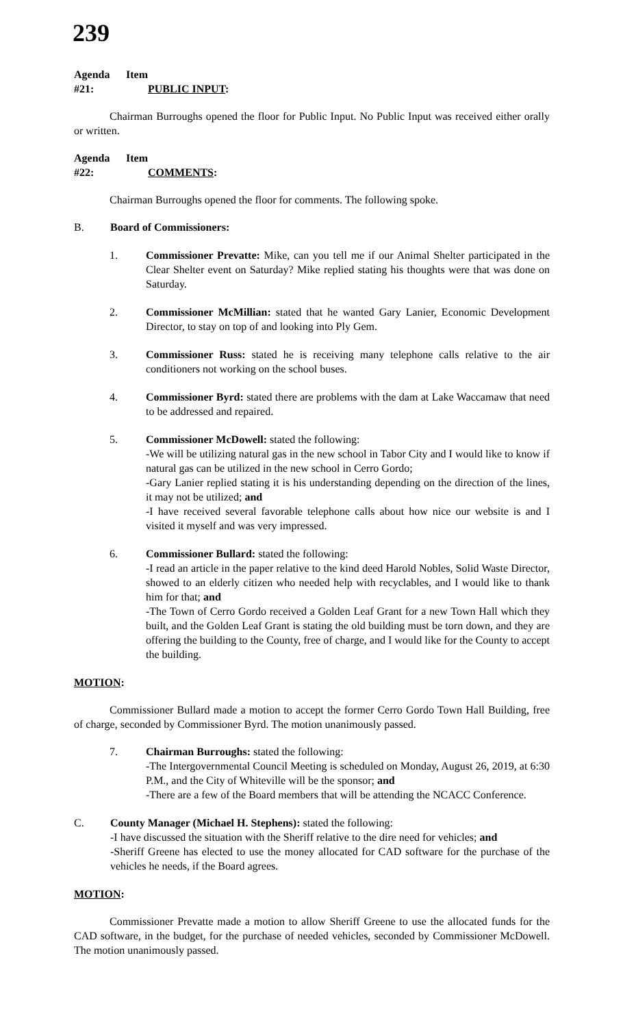239
Agenda Item #21: PUBLIC INPUT:
Chairman Burroughs opened the floor for Public Input. No Public Input was received either orally or written.
Agenda Item #22: COMMENTS:
Chairman Burroughs opened the floor for comments. The following spoke.
B. Board of Commissioners:
1. Commissioner Prevatte: Mike, can you tell me if our Animal Shelter participated in the Clear Shelter event on Saturday? Mike replied stating his thoughts were that was done on Saturday.
2. Commissioner McMillian: stated that he wanted Gary Lanier, Economic Development Director, to stay on top of and looking into Ply Gem.
3. Commissioner Russ: stated he is receiving many telephone calls relative to the air conditioners not working on the school buses.
4. Commissioner Byrd: stated there are problems with the dam at Lake Waccamaw that need to be addressed and repaired.
5. Commissioner McDowell: stated the following:
-We will be utilizing natural gas in the new school in Tabor City and I would like to know if natural gas can be utilized in the new school in Cerro Gordo;
-Gary Lanier replied stating it is his understanding depending on the direction of the lines, it may not be utilized; and
-I have received several favorable telephone calls about how nice our website is and I visited it myself and was very impressed.
6. Commissioner Bullard: stated the following:
-I read an article in the paper relative to the kind deed Harold Nobles, Solid Waste Director, showed to an elderly citizen who needed help with recyclables, and I would like to thank him for that; and
-The Town of Cerro Gordo received a Golden Leaf Grant for a new Town Hall which they built, and the Golden Leaf Grant is stating the old building must be torn down, and they are offering the building to the County, free of charge, and I would like for the County to accept the building.
MOTION:
Commissioner Bullard made a motion to accept the former Cerro Gordo Town Hall Building, free of charge, seconded by Commissioner Byrd. The motion unanimously passed.
7. Chairman Burroughs: stated the following:
-The Intergovernmental Council Meeting is scheduled on Monday, August 26, 2019, at 6:30 P.M., and the City of Whiteville will be the sponsor; and
-There are a few of the Board members that will be attending the NCACC Conference.
C. County Manager (Michael H. Stephens): stated the following:
-I have discussed the situation with the Sheriff relative to the dire need for vehicles; and
-Sheriff Greene has elected to use the money allocated for CAD software for the purchase of the vehicles he needs, if the Board agrees.
MOTION:
Commissioner Prevatte made a motion to allow Sheriff Greene to use the allocated funds for the CAD software, in the budget, for the purchase of needed vehicles, seconded by Commissioner McDowell. The motion unanimously passed.